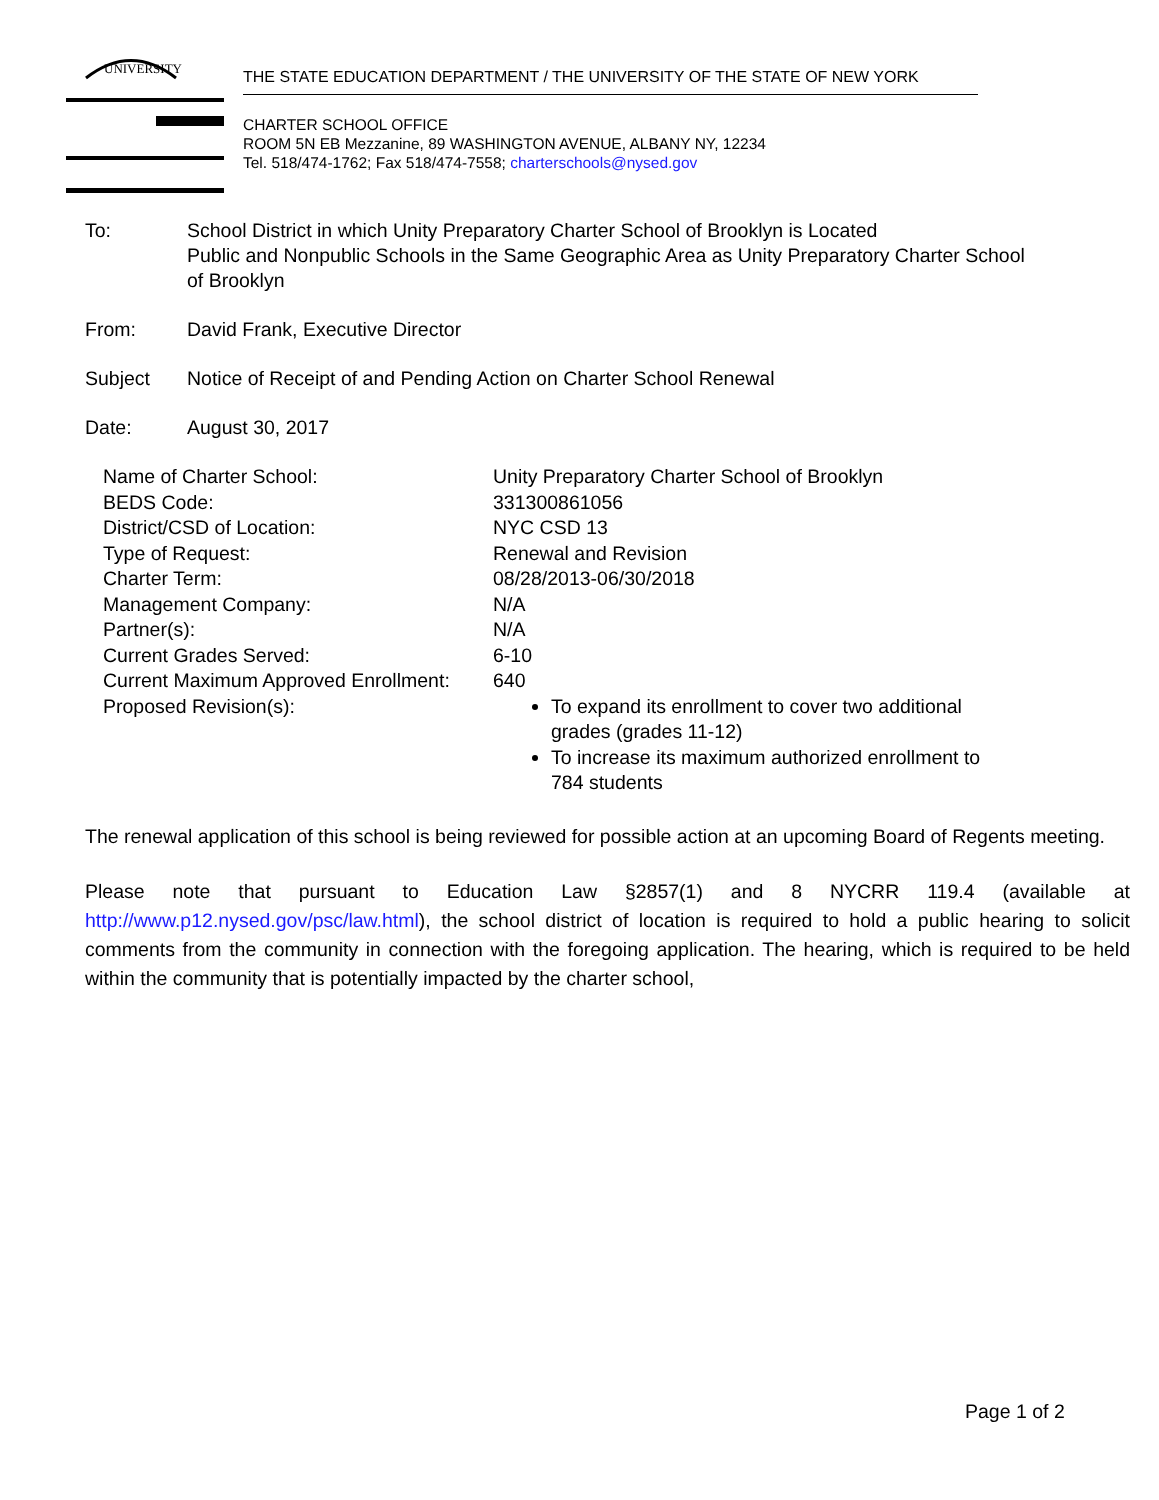UNIVERSITY
THE STATE EDUCATION DEPARTMENT / THE UNIVERSITY OF THE STATE OF NEW YORK
CHARTER SCHOOL OFFICE
ROOM 5N EB Mezzanine, 89 WASHINGTON AVENUE, ALBANY NY, 12234
Tel. 518/474-1762; Fax 518/474-7558; charterschools@nysed.gov
To: School District in which Unity Preparatory Charter School of Brooklyn is Located
Public and Nonpublic Schools in the Same Geographic Area as Unity Preparatory Charter School of Brooklyn
From: David Frank, Executive Director
Subject Notice of Receipt of and Pending Action on Charter School Renewal
Date: August 30, 2017
| Name of Charter School: | Unity Preparatory Charter School of Brooklyn |
| BEDS Code: | 331300861056 |
| District/CSD of Location: | NYC CSD 13 |
| Type of Request: | Renewal and Revision |
| Charter Term: | 08/28/2013-06/30/2018 |
| Management Company: | N/A |
| Partner(s): | N/A |
| Current Grades Served: | 6-10 |
| Current Maximum Approved Enrollment: | 640 |
| Proposed Revision(s): | To expand its enrollment to cover two additional grades (grades 11-12) To increase its maximum authorized enrollment to 784 students |
The renewal application of this school is being reviewed for possible action at an upcoming Board of Regents meeting.
Please note that pursuant to Education Law §2857(1) and 8 NYCRR 119.4 (available at http://www.p12.nysed.gov/psc/law.html), the school district of location is required to hold a public hearing to solicit comments from the community in connection with the foregoing application. The hearing, which is required to be held within the community that is potentially impacted by the charter school,
Page 1 of 2